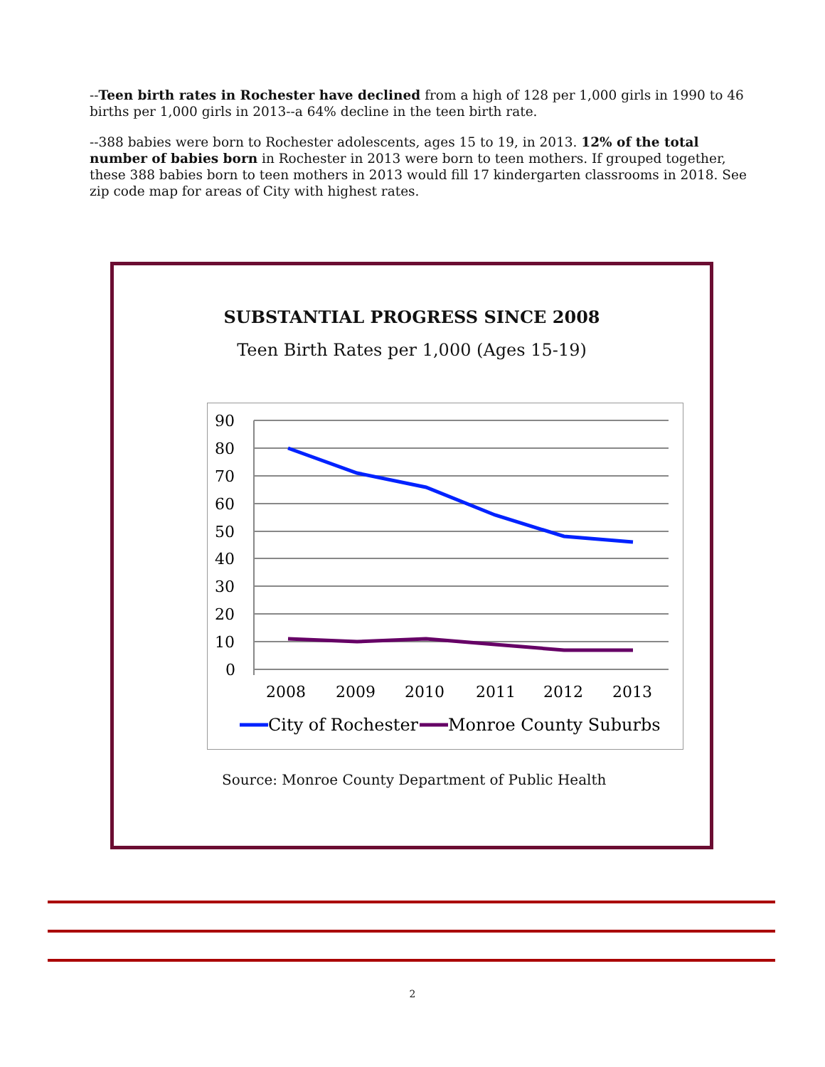--Teen birth rates in Rochester have declined from a high of 128 per 1,000 girls in 1990 to 46 births per 1,000 girls in 2013--a 64% decline in the teen birth rate.
--388 babies were born to Rochester adolescents, ages 15 to 19, in 2013. 12% of the total number of babies born in Rochester in 2013 were born to teen mothers. If grouped together, these 388 babies born to teen mothers in 2013 would fill 17 kindergarten classrooms in 2018. See zip code map for areas of City with highest rates.
SUBSTANTIAL PROGRESS SINCE 2008
Teen Birth Rates per 1,000 (Ages 15-19)
90
80
70
60
50
40
30
20
10
0
2008
2009
2010
2011
2012
2013
City of Rochester
Monroe County Suburbs
Source: Monroe County Department of Public Health
2